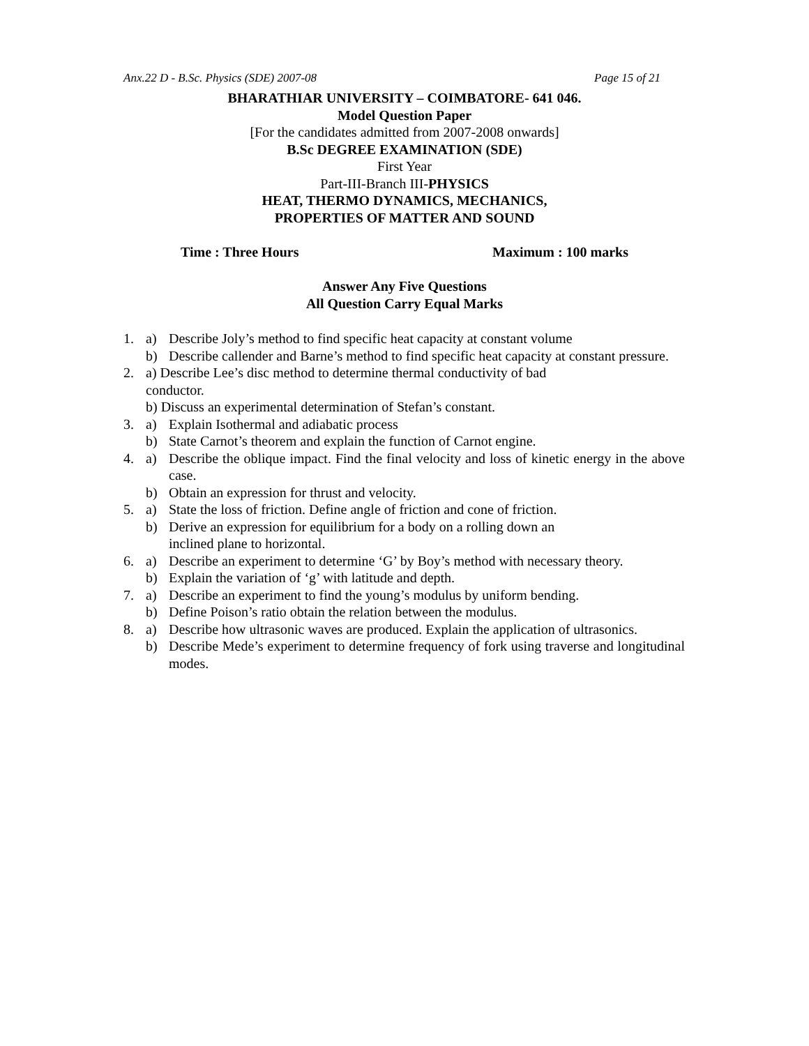Anx.22 D - B.Sc. Physics (SDE) 2007-08 Page 15 of 21
BHARATHIAR UNIVERSITY – COIMBATORE- 641 046.
Model Question Paper
[For the candidates admitted from 2007-2008 onwards]
B.Sc DEGREE EXAMINATION (SDE)
First Year
Part-III-Branch III-PHYSICS
HEAT, THERMO DYNAMICS, MECHANICS,
PROPERTIES OF MATTER AND SOUND
Time : Three Hours Maximum : 100 marks
Answer Any Five Questions
All Question Carry Equal Marks
1. a) Describe Joly’s method to find specific heat capacity at constant volume
b) Describe callender and Barne’s method to find specific heat capacity at constant pressure.
2. a) Describe Lee’s disc method to determine thermal conductivity of bad
conductor.
b) Discuss an experimental determination of Stefan’s constant.
3. a) Explain Isothermal and adiabatic process
b) State Carnot’s theorem and explain the function of Carnot engine.
4. a) Describe the oblique impact. Find the final velocity and loss of kinetic energy in the above case.
b) Obtain an expression for thrust and velocity.
5. a) State the loss of friction. Define angle of friction and cone of friction.
b) Derive an expression for equilibrium for a body on a rolling down an
inclined plane to horizontal.
6. a) Describe an experiment to determine ‘G’ by Boy’s method with necessary theory.
b) Explain the variation of ‘g’ with latitude and depth.
7. a) Describe an experiment to find the young’s modulus by uniform bending.
b) Define Poison’s ratio obtain the relation between the modulus.
8. a) Describe how ultrasonic waves are produced. Explain the application of ultrasonics.
b) Describe Mede’s experiment to determine frequency of fork using traverse and longitudinal modes.